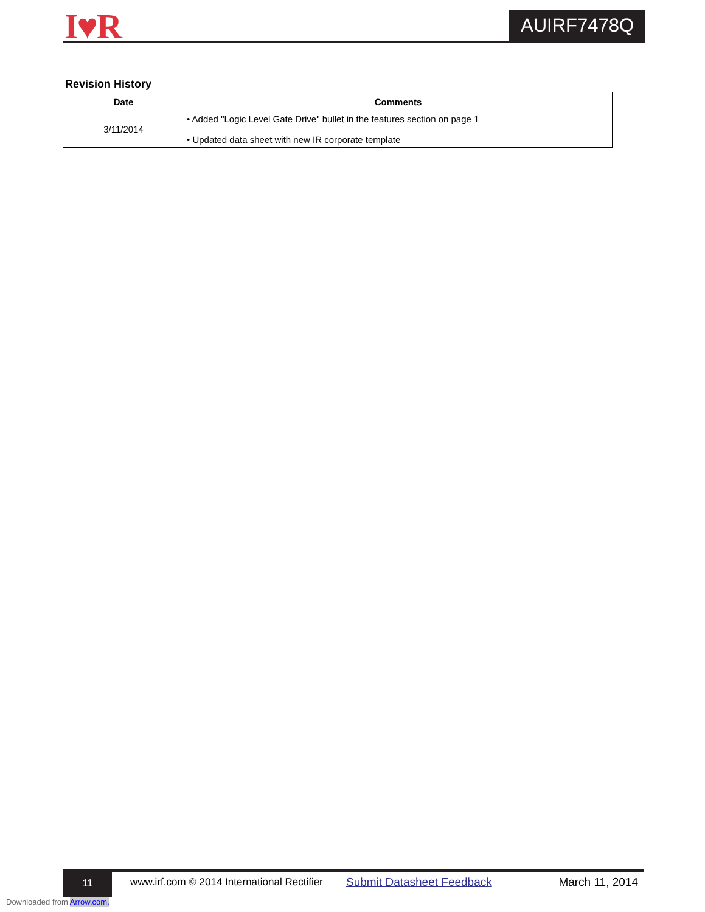I♥R AUIRF7478Q
Revision History
| Date | Comments |
| --- | --- |
| 3/11/2014 | • Added "Logic Level Gate Drive" bullet in the features section on page 1 • Updated data sheet with new IR corporate template |
11
www.irf.com © 2014 International Rectifier
Submit Datasheet Feedback March 11, 2014
Downloaded from Arrow.com.